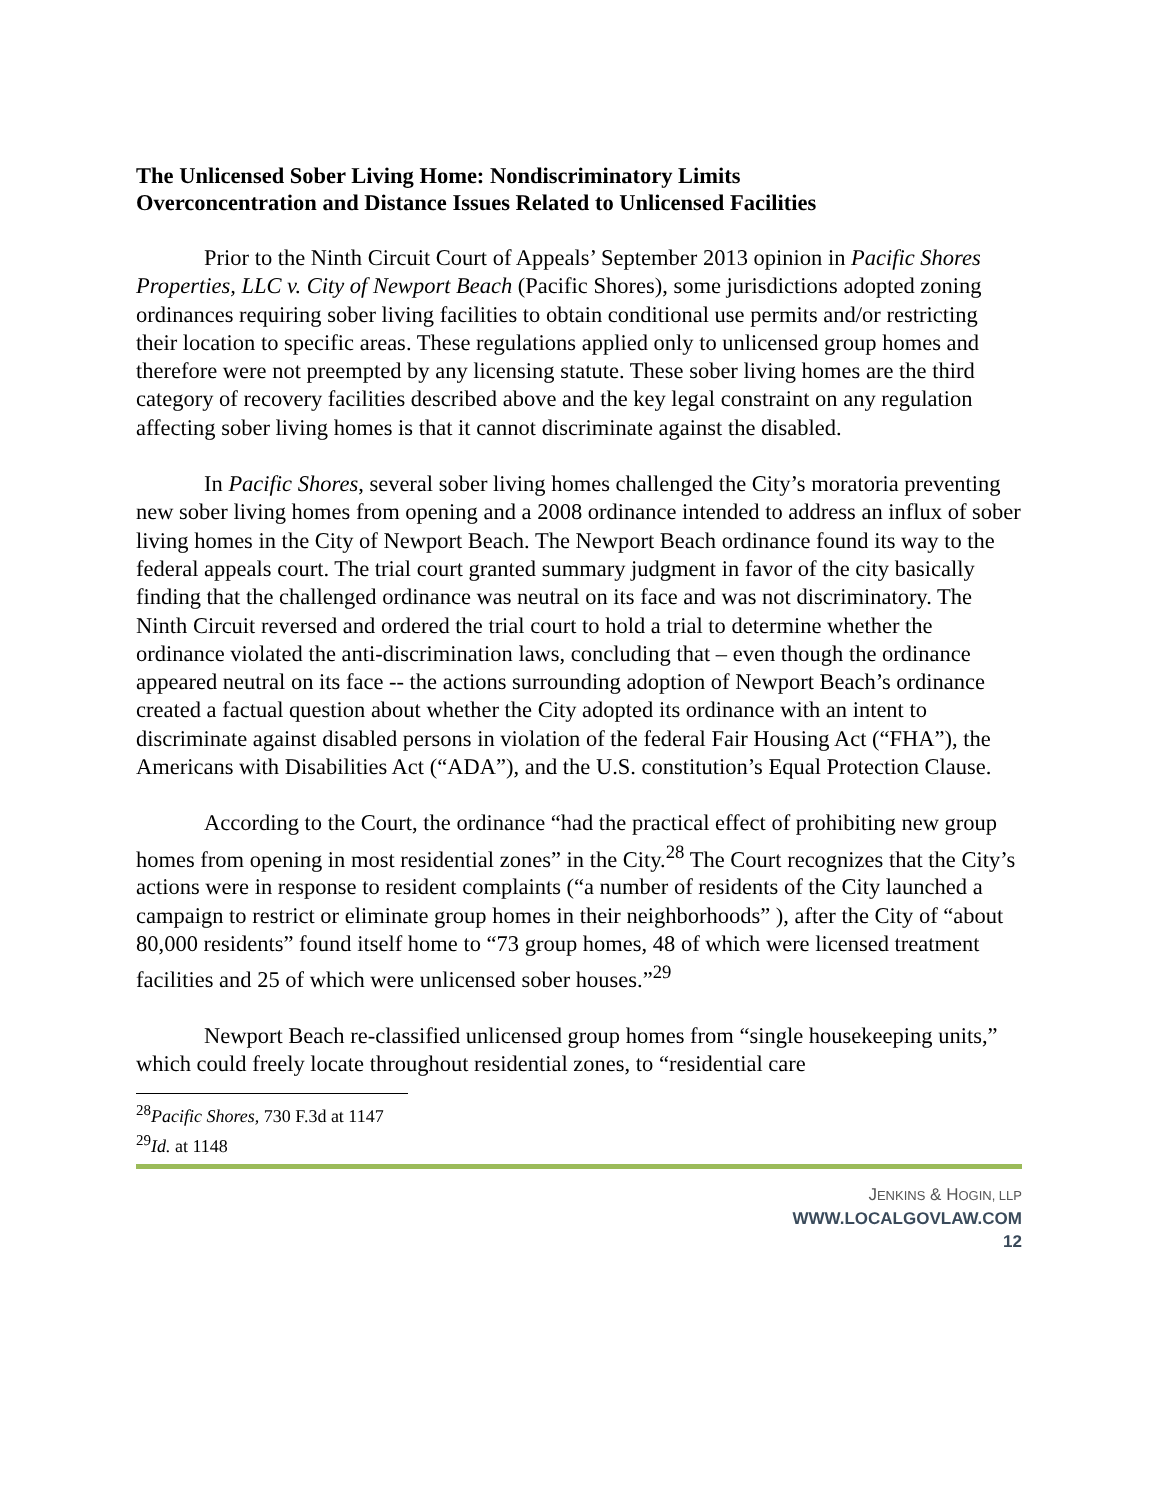The Unlicensed Sober Living Home: Nondiscriminatory Limits
Overconcentration and Distance Issues Related to Unlicensed Facilities
Prior to the Ninth Circuit Court of Appeals’ September 2013 opinion in Pacific Shores Properties, LLC v. City of Newport Beach (Pacific Shores), some jurisdictions adopted zoning ordinances requiring sober living facilities to obtain conditional use permits and/or restricting their location to specific areas. These regulations applied only to unlicensed group homes and therefore were not preempted by any licensing statute. These sober living homes are the third category of recovery facilities described above and the key legal constraint on any regulation affecting sober living homes is that it cannot discriminate against the disabled.
In Pacific Shores, several sober living homes challenged the City’s moratoria preventing new sober living homes from opening and a 2008 ordinance intended to address an influx of sober living homes in the City of Newport Beach. The Newport Beach ordinance found its way to the federal appeals court. The trial court granted summary judgment in favor of the city basically finding that the challenged ordinance was neutral on its face and was not discriminatory. The Ninth Circuit reversed and ordered the trial court to hold a trial to determine whether the ordinance violated the anti-discrimination laws, concluding that – even though the ordinance appeared neutral on its face -- the actions surrounding adoption of Newport Beach’s ordinance created a factual question about whether the City adopted its ordinance with an intent to discriminate against disabled persons in violation of the federal Fair Housing Act (“FHA”), the Americans with Disabilities Act (“ADA”), and the U.S. constitution’s Equal Protection Clause.
According to the Court, the ordinance “had the practical effect of prohibiting new group homes from opening in most residential zones” in the City.<sup>28</sup> The Court recognizes that the City’s actions were in response to resident complaints (“a number of residents of the City launched a campaign to restrict or eliminate group homes in their neighborhoods” ), after the City of “about 80,000 residents” found itself home to “73 group homes, 48 of which were licensed treatment facilities and 25 of which were unlicensed sober houses.”<sup>29</sup>
Newport Beach re-classified unlicensed group homes from “single housekeeping units,” which could freely locate throughout residential zones, to “residential care
<sup>28</sup> Pacific Shores, 730 F.3d at 1147
<sup>29</sup> Id. at 1148
JENKINS & HOGIN, LLP
WWW.LOCALGOVLAW.COM
12